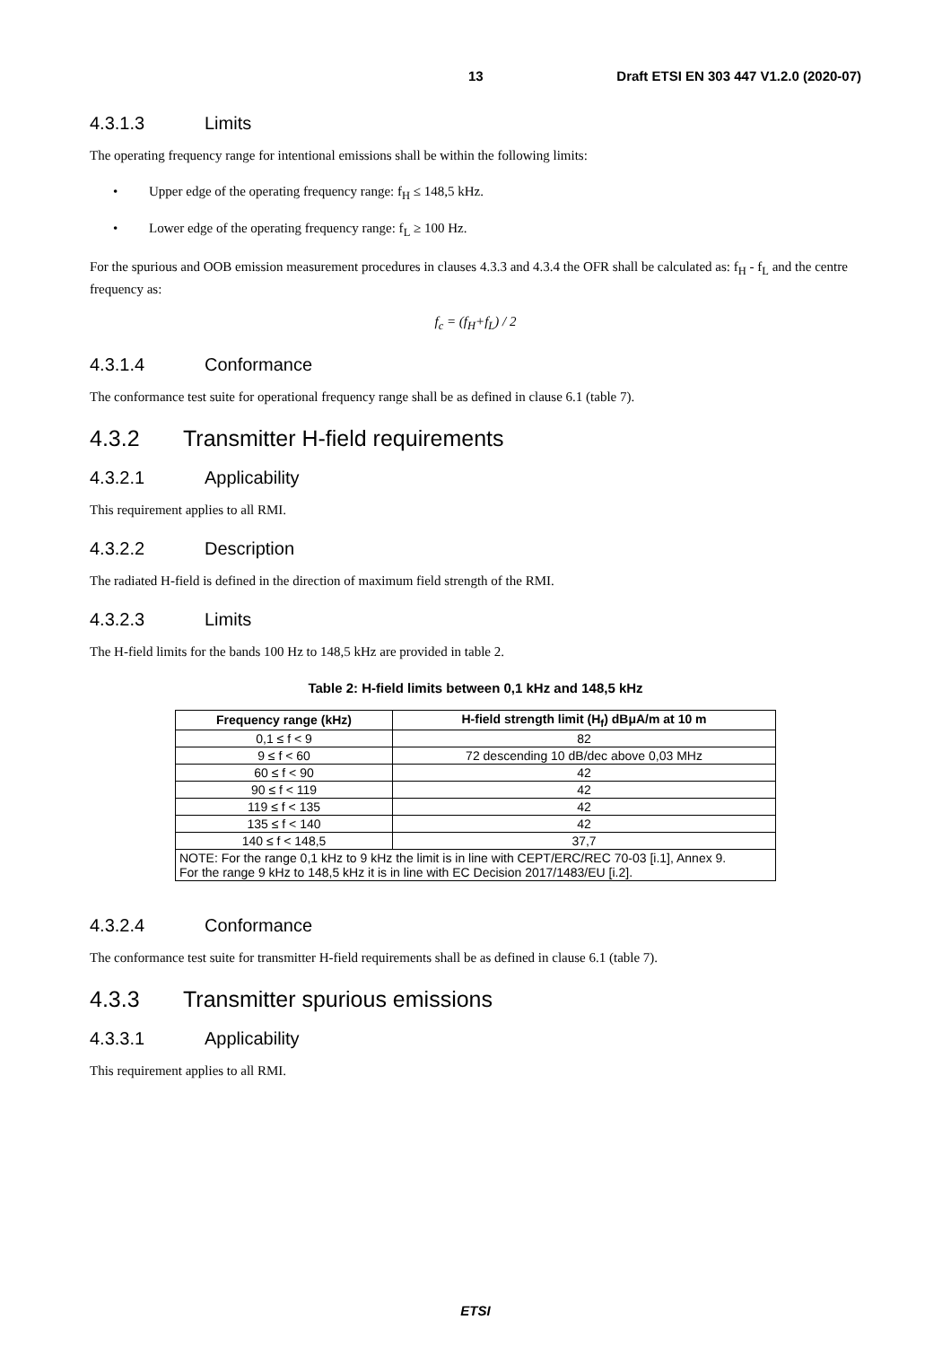13 Draft ETSI EN 303 447 V1.2.0 (2020-07)
4.3.1.3 Limits
The operating frequency range for intentional emissions shall be within the following limits:
• Upper edge of the operating frequency range: f<sub>H</sub> ≤ 148,5 kHz.
• Lower edge of the operating frequency range: f<sub>L</sub> ≥ 100 Hz.
For the spurious and OOB emission measurement procedures in clauses 4.3.3 and 4.3.4 the OFR shall be calculated as: f<sub>H</sub> - f<sub>L</sub> and the centre frequency as:
f<sub>c</sub> = (f<sub>H</sub>+f<sub>L</sub>) / 2
4.3.1.4 Conformance
The conformance test suite for operational frequency range shall be as defined in clause 6.1 (table 7).
4.3.2 Transmitter H-field requirements
4.3.2.1 Applicability
This requirement applies to all RMI.
4.3.2.2 Description
The radiated H-field is defined in the direction of maximum field strength of the RMI.
4.3.2.3 Limits
The H-field limits for the bands 100 Hz to 148,5 kHz are provided in table 2.
Table 2: H-field limits between 0,1 kHz and 148,5 kHz
| Frequency range (kHz) | H-field strength limit (H<sub>f</sub>) dBμA/m at 10 m |
| --- | --- |
| 0,1 ≤ f < 9 | 82 |
| 9 ≤ f < 60 | 72 descending 10 dB/dec above 0,03 MHz |
| 60 ≤ f < 90 | 42 |
| 90 ≤ f < 119 | 42 |
| 119 ≤ f < 135 | 42 |
| 135 ≤ f < 140 | 42 |
| 140 ≤ f < 148,5 | 37,7 |
| NOTE: For the range 0,1 kHz to 9 kHz the limit is in line with CEPT/ERC/REC 70-03 [i.1], Annex 9. For the range 9 kHz to 148,5 kHz it is in line with EC Decision 2017/1483/EU [i.2]. | |
4.3.2.4 Conformance
The conformance test suite for transmitter H-field requirements shall be as defined in clause 6.1 (table 7).
4.3.3 Transmitter spurious emissions
4.3.3.1 Applicability
This requirement applies to all RMI.
ETSI